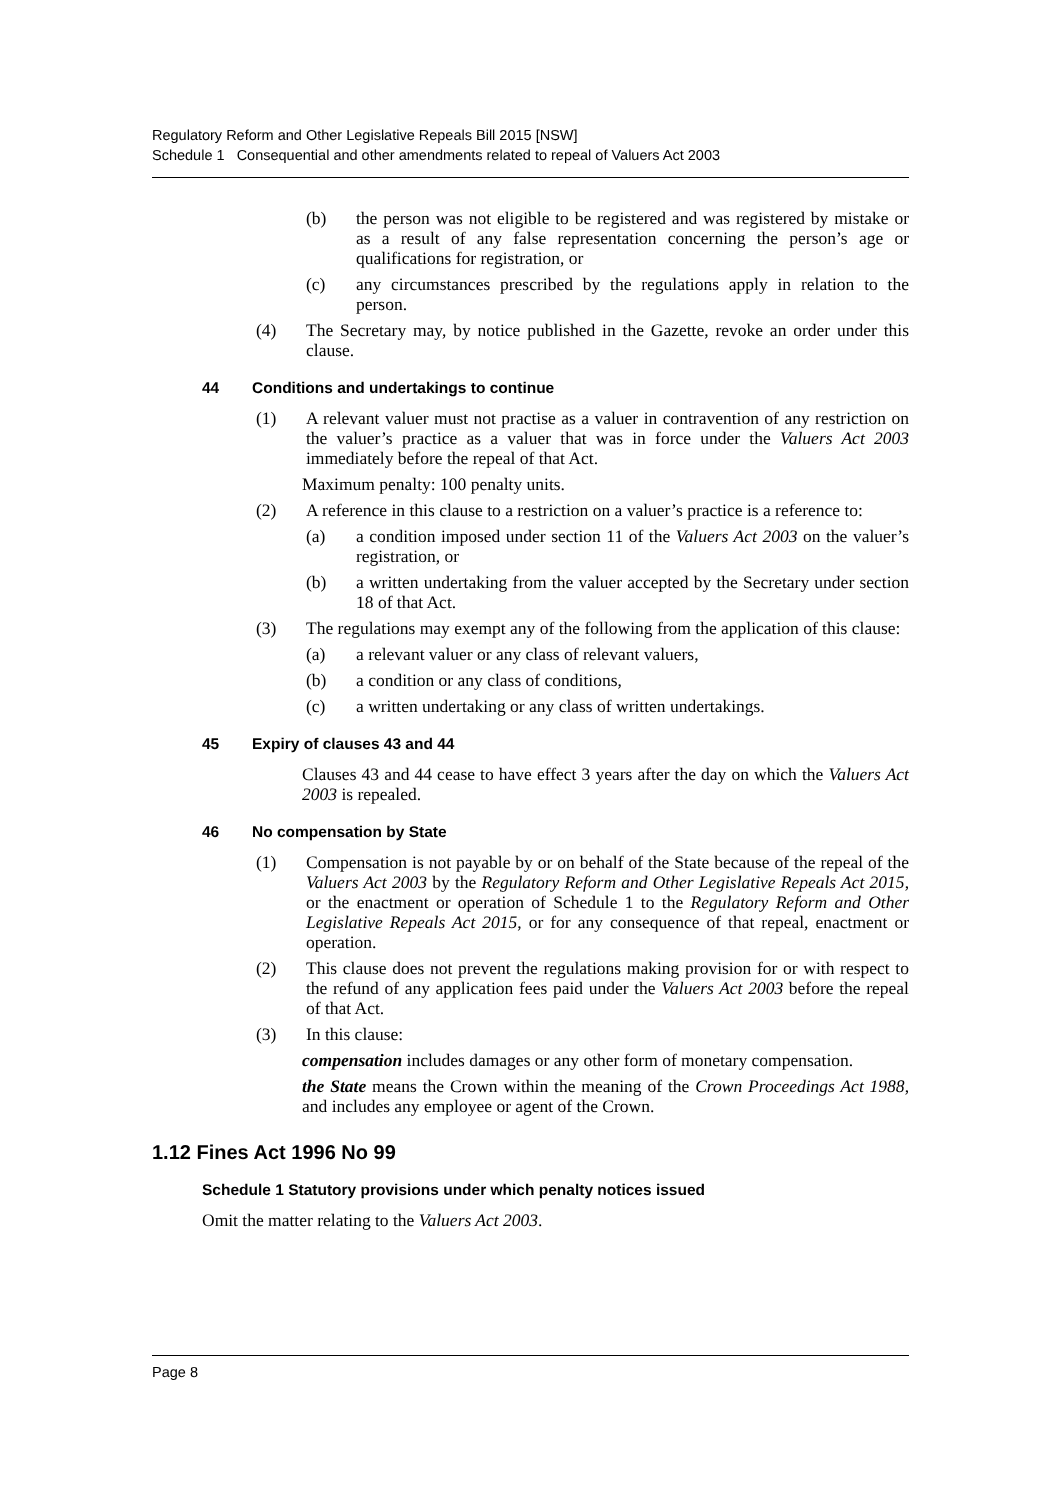Regulatory Reform and Other Legislative Repeals Bill 2015 [NSW]
Schedule 1 Consequential and other amendments related to repeal of Valuers Act 2003
(b) the person was not eligible to be registered and was registered by mistake or as a result of any false representation concerning the person’s age or qualifications for registration, or
(c) any circumstances prescribed by the regulations apply in relation to the person.
(4) The Secretary may, by notice published in the Gazette, revoke an order under this clause.
44 Conditions and undertakings to continue
(1) A relevant valuer must not practise as a valuer in contravention of any restriction on the valuer’s practice as a valuer that was in force under the Valuers Act 2003 immediately before the repeal of that Act.
Maximum penalty: 100 penalty units.
(2) A reference in this clause to a restriction on a valuer’s practice is a reference to:
(a) a condition imposed under section 11 of the Valuers Act 2003 on the valuer’s registration, or
(b) a written undertaking from the valuer accepted by the Secretary under section 18 of that Act.
(3) The regulations may exempt any of the following from the application of this clause:
(a) a relevant valuer or any class of relevant valuers,
(b) a condition or any class of conditions,
(c) a written undertaking or any class of written undertakings.
45 Expiry of clauses 43 and 44
Clauses 43 and 44 cease to have effect 3 years after the day on which the Valuers Act 2003 is repealed.
46 No compensation by State
(1) Compensation is not payable by or on behalf of the State because of the repeal of the Valuers Act 2003 by the Regulatory Reform and Other Legislative Repeals Act 2015, or the enactment or operation of Schedule 1 to the Regulatory Reform and Other Legislative Repeals Act 2015, or for any consequence of that repeal, enactment or operation.
(2) This clause does not prevent the regulations making provision for or with respect to the refund of any application fees paid under the Valuers Act 2003 before the repeal of that Act.
(3) In this clause:
compensation includes damages or any other form of monetary compensation.
the State means the Crown within the meaning of the Crown Proceedings Act 1988, and includes any employee or agent of the Crown.
1.12 Fines Act 1996 No 99
Schedule 1 Statutory provisions under which penalty notices issued
Omit the matter relating to the Valuers Act 2003.
Page 8